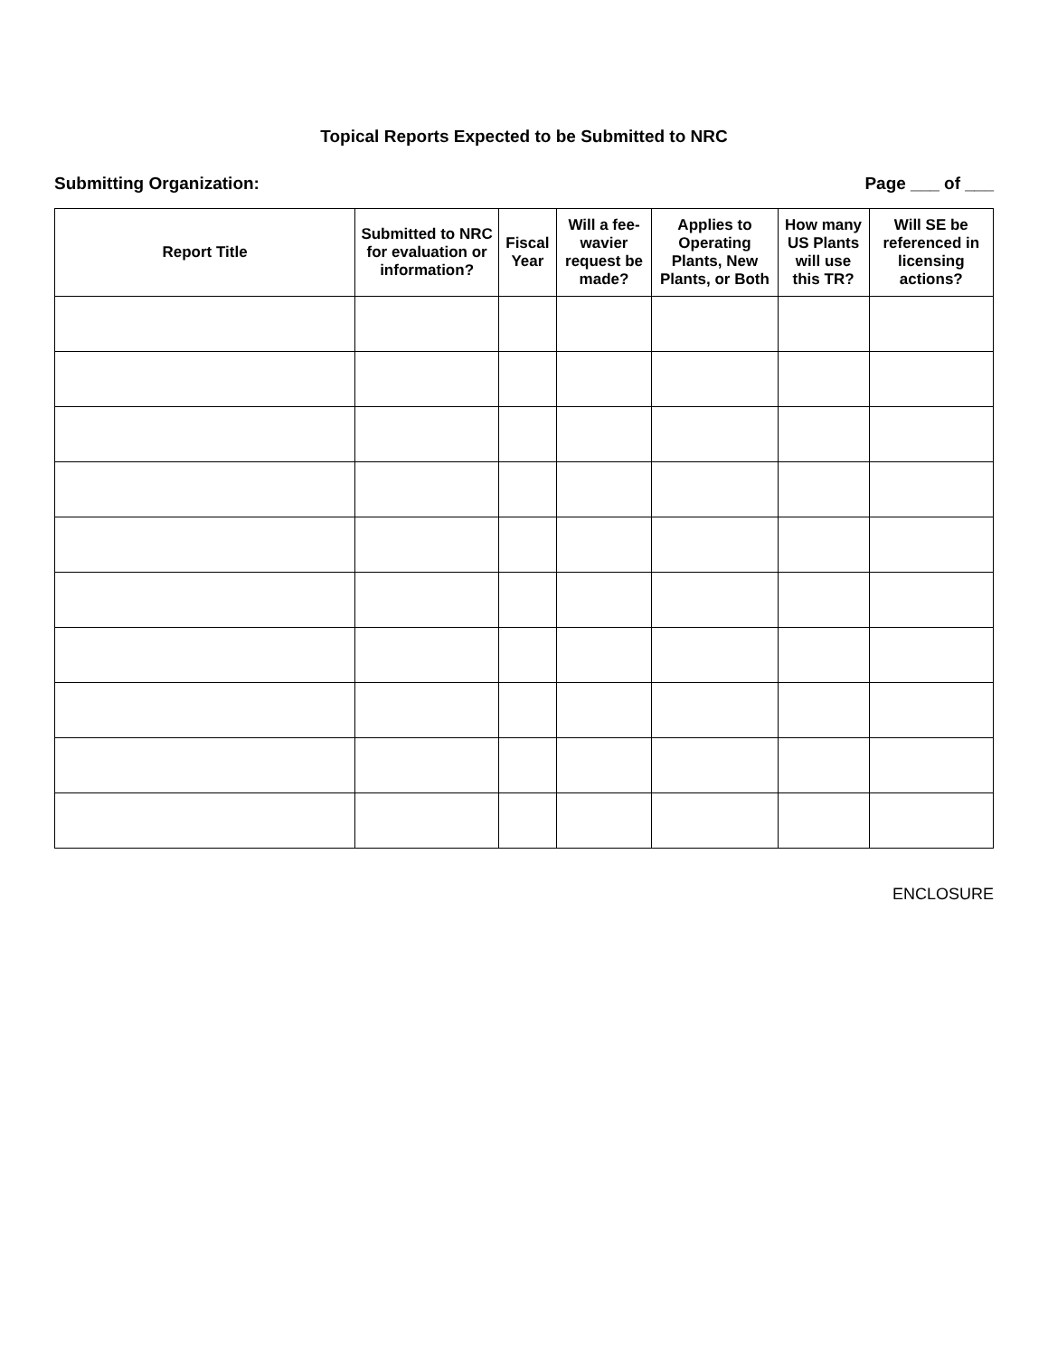Topical Reports Expected to be Submitted to NRC
Submitting Organization: Page ___ of ___
| Report Title | Submitted to NRC for evaluation or information? | Fiscal Year | Will a fee-wavier request be made? | Applies to Operating Plants, New Plants, or Both | How many US Plants will use this TR? | Will SE be referenced in licensing actions? |
| --- | --- | --- | --- | --- | --- | --- |
ENCLOSURE